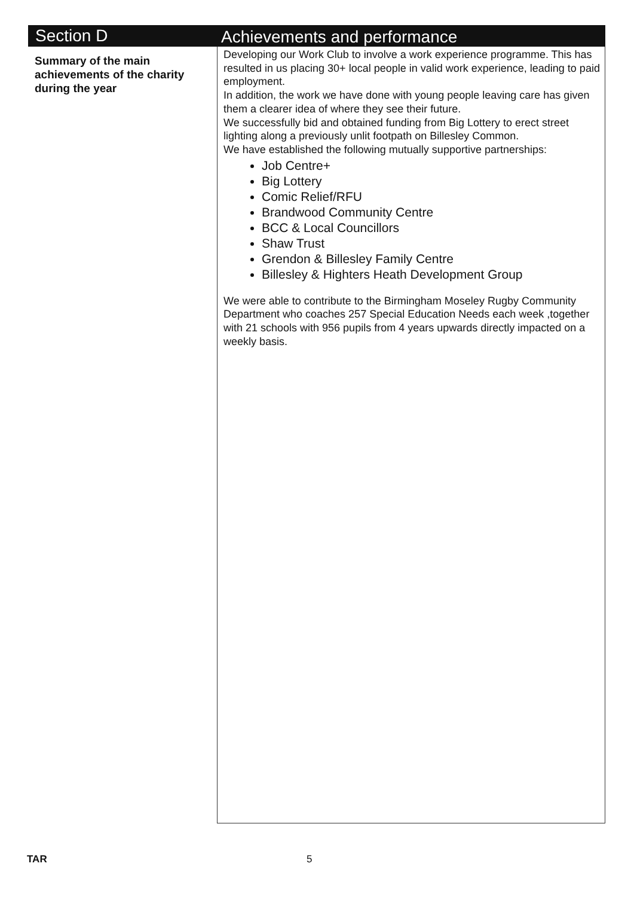Section D
Achievements and performance
Summary of the main achievements of the charity during the year
Developing our Work Club to involve a work experience programme. This has resulted in us placing 30+ local people in valid work experience, leading to paid employment.
In addition, the work we have done with young people leaving care has given them a clearer idea of where they see their future.
We successfully bid and obtained funding from Big Lottery to erect street lighting along a previously unlit footpath on Billesley Common.
We have established the following mutually supportive partnerships:
Job Centre+
Big Lottery
Comic Relief/RFU
Brandwood Community Centre
BCC & Local Councillors
Shaw Trust
Grendon & Billesley Family Centre
Billesley & Highters Heath Development Group
We were able to contribute to the Birmingham Moseley Rugby Community Department who coaches 257 Special Education Needs each week ,together with 21 schools with 956 pupils from 4 years upwards directly impacted on a weekly basis.
TAR 5